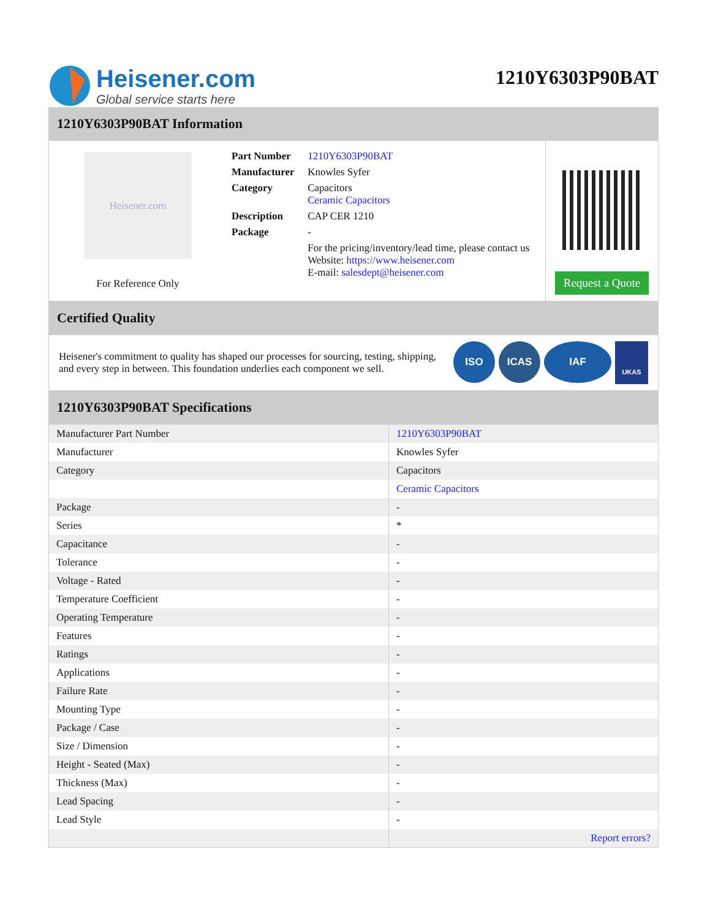Heisener.com
Global service starts here
1210Y6303P90BAT
1210Y6303P90BAT Information
Heisener.com
For Reference Only
| Part Number | 1210Y6303P90BAT |
| Manufacturer | Knowles Syfer |
| Category | Capacitors Ceramic Capacitors |
| Description | CAP CER 1210 |
| Package | - |
| | For the pricing/inventory/lead time, please contact us Website: https://www.heisener.com E-mail: salesdept@heisener.com |
Request a Quote
Certified Quality
Heisener's commitment to quality has shaped our processes for sourcing, testing, shipping, and every step in between. This foundation underlies each component we sell.
ISO ICAS IAF
UKAS
1210Y6303P90BAT Specifications
| Manufacturer Part Number | 1210Y6303P90BAT |
| Manufacturer | Knowles Syfer |
| Category | Capacitors |
| | Ceramic Capacitors |
| Package | - |
| Series | * |
| Capacitance | - |
| Tolerance | - |
| Voltage - Rated | - |
| Temperature Coefficient | - |
| Operating Temperature | - |
| Features | - |
| Ratings | - |
| Applications | - |
| Failure Rate | - |
| Mounting Type | - |
| Package / Case | - |
| Size / Dimension | - |
| Height - Seated (Max) | - |
| Thickness (Max) | - |
| Lead Spacing | - |
| Lead Style | - |
| | Report errors? |